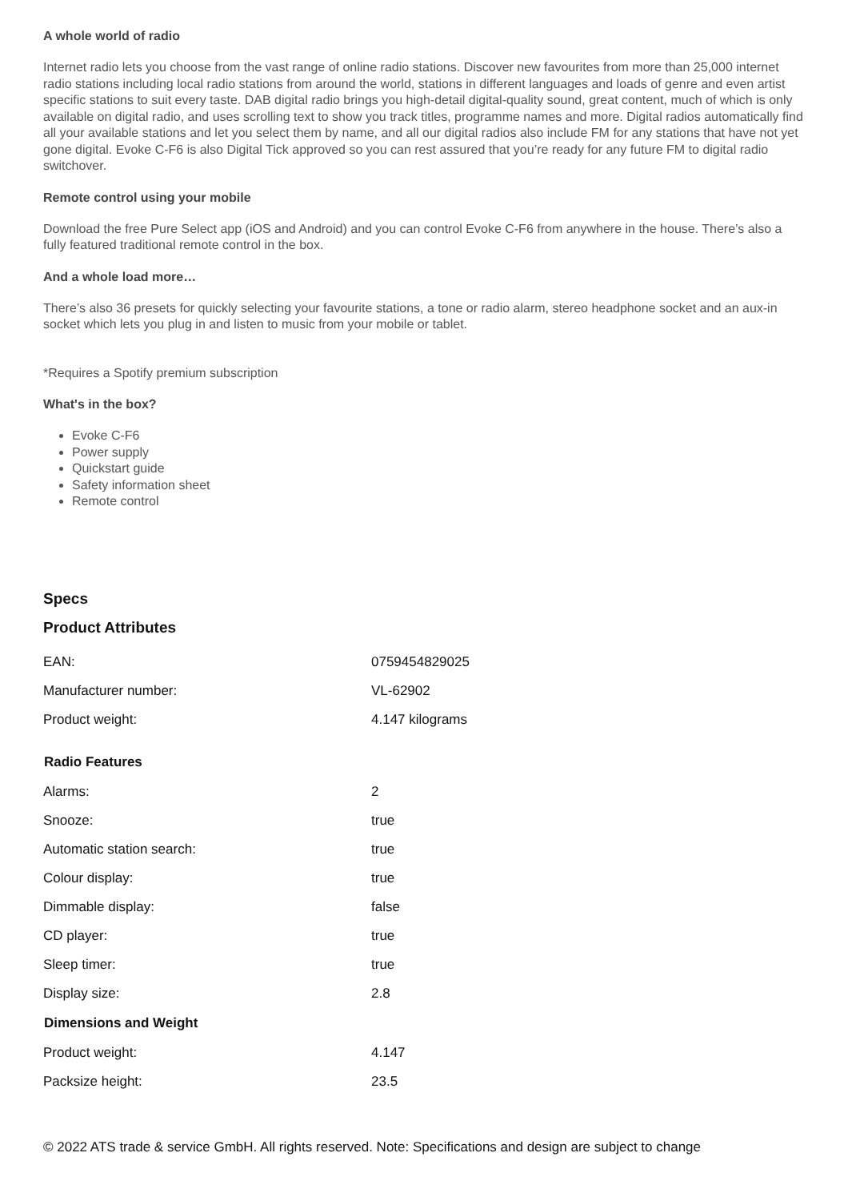A whole world of radio
Internet radio lets you choose from the vast range of online radio stations. Discover new favourites from more than 25,000 internet radio stations including local radio stations from around the world, stations in different languages and loads of genre and even artist specific stations to suit every taste. DAB digital radio brings you high-detail digital-quality sound, great content, much of which is only available on digital radio, and uses scrolling text to show you track titles, programme names and more. Digital radios automatically find all your available stations and let you select them by name, and all our digital radios also include FM for any stations that have not yet gone digital. Evoke C-F6 is also Digital Tick approved so you can rest assured that you’re ready for any future FM to digital radio switchover.
Remote control using your mobile
Download the free Pure Select app (iOS and Android) and you can control Evoke C-F6 from anywhere in the house. There’s also a fully featured traditional remote control in the box.
And a whole load more…
There’s also 36 presets for quickly selecting your favourite stations, a tone or radio alarm, stereo headphone socket and an aux-in socket which lets you plug in and listen to music from your mobile or tablet.
*Requires a Spotify premium subscription
What's in the box?
Evoke C-F6
Power supply
Quickstart guide
Safety information sheet
Remote control
Specs
Product Attributes
| EAN: | 0759454829025 |
| Manufacturer number: | VL-62902 |
| Product weight: | 4.147 kilograms |
| Radio Features | |
| --- | --- |
| Alarms: | 2 |
| Snooze: | true |
| Automatic station search: | true |
| Colour display: | true |
| Dimmable display: | false |
| CD player: | true |
| Sleep timer: | true |
| Display size: | 2.8 |
| Dimensions and Weight | |
| Product weight: | 4.147 |
| Packsize height: | 23.5 |
© 2022 ATS trade & service GmbH. All rights reserved. Note: Specifications and design are subject to change